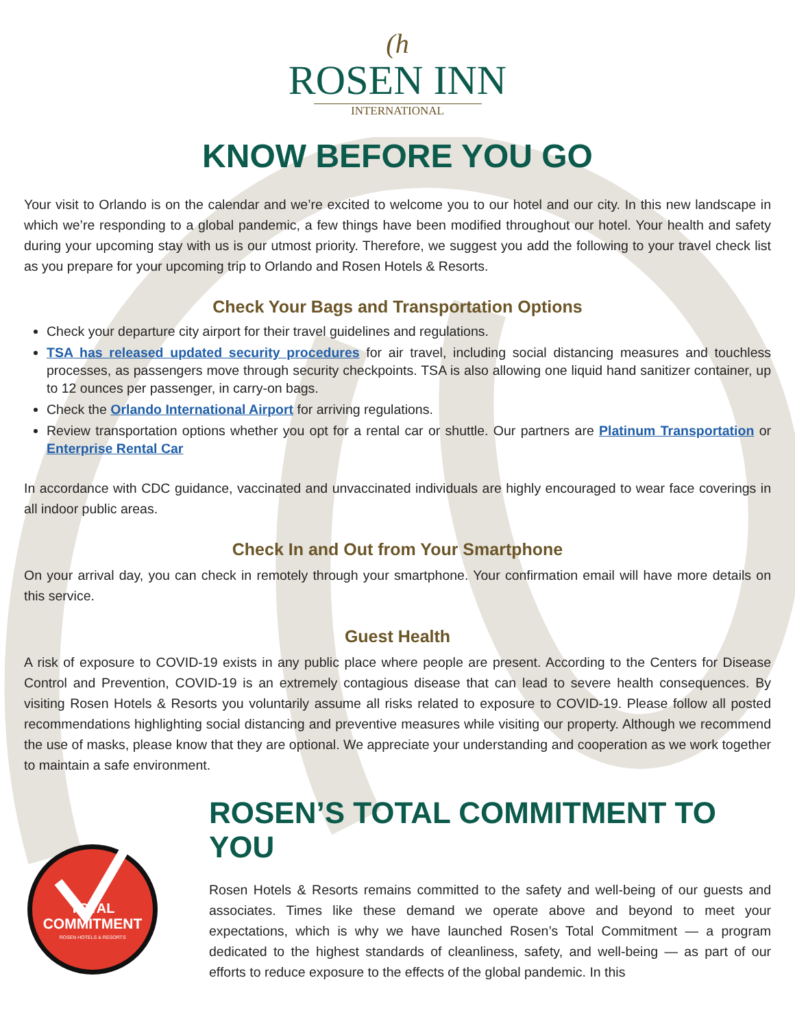(h
ROSEN INN
INTERNATIONAL
KNOW BEFORE YOU GO
Your visit to Orlando is on the calendar and we’re excited to welcome you to our hotel and our city. In this new landscape in which we’re responding to a global pandemic, a few things have been modified throughout our hotel. Your health and safety during your upcoming stay with us is our utmost priority. Therefore, we suggest you add the following to your travel check list as you prepare for your upcoming trip to Orlando and Rosen Hotels & Resorts.
Check Your Bags and Transportation Options
Check your departure city airport for their travel guidelines and regulations.
TSA has released updated security procedures for air travel, including social distancing measures and touchless processes, as passengers move through security checkpoints. TSA is also allowing one liquid hand sanitizer container, up to 12 ounces per passenger, in carry-on bags.
Check the Orlando International Airport for arriving regulations.
Review transportation options whether you opt for a rental car or shuttle. Our partners are Platinum Transportation or Enterprise Rental Car
In accordance with CDC guidance, vaccinated and unvaccinated individuals are highly encouraged to wear face coverings in all indoor public areas.
Check In and Out from Your Smartphone
On your arrival day, you can check in remotely through your smartphone. Your confirmation email will have more details on this service.
Guest Health
A risk of exposure to COVID-19 exists in any public place where people are present. According to the Centers for Disease Control and Prevention, COVID-19 is an extremely contagious disease that can lead to severe health consequences. By visiting Rosen Hotels & Resorts you voluntarily assume all risks related to exposure to COVID-19. Please follow all posted recommendations highlighting social distancing and preventive measures while visiting our property. Although we recommend the use of masks, please know that they are optional. We appreciate your understanding and cooperation as we work together to maintain a safe environment.
TOTAL
COMMITMENT
ROSEN HOTELS & RESORTS
ROSEN’S TOTAL COMMITMENT TO YOU
Rosen Hotels & Resorts remains committed to the safety and well-being of our guests and associates. Times like these demand we operate above and beyond to meet your expectations, which is why we have launched Rosen’s Total Commitment — a program dedicated to the highest standards of cleanliness, safety, and well-being — as part of our efforts to reduce exposure to the effects of the global pandemic. In this